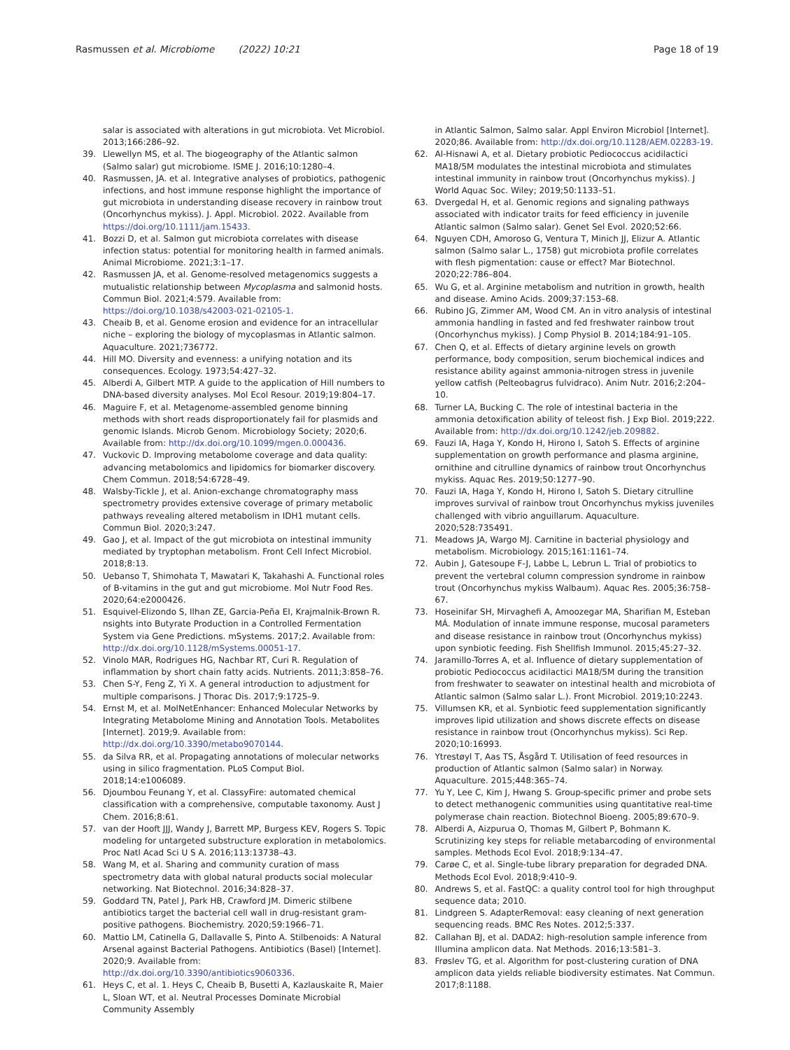Rasmussen et al. Microbiome (2022) 10:21
Page 18 of 19
salar is associated with alterations in gut microbiota. Vet Microbiol. 2013;166:286–92.
39. Llewellyn MS, et al. The biogeography of the Atlantic salmon (Salmo salar) gut microbiome. ISME J. 2016;10:1280–4.
40. Rasmussen, JA. et al. Integrative analyses of probiotics, pathogenic infections, and host immune response highlight the importance of gut microbiota in understanding disease recovery in rainbow trout (Oncorhynchus mykiss). J. Appl. Microbiol. 2022. Available from https://doi.org/10.1111/jam.15433.
41. Bozzi D, et al. Salmon gut microbiota correlates with disease infection status: potential for monitoring health in farmed animals. Animal Microbiome. 2021;3:1–17.
42. Rasmussen JA, et al. Genome-resolved metagenomics suggests a mutualistic relationship between Mycoplasma and salmonid hosts. Commun Biol. 2021;4:579. Available from: https://doi.org/10.1038/s42003-021-02105-1.
43. Cheaib B, et al. Genome erosion and evidence for an intracellular niche – exploring the biology of mycoplasmas in Atlantic salmon. Aquaculture. 2021;736772.
44. Hill MO. Diversity and evenness: a unifying notation and its consequences. Ecology. 1973;54:427–32.
45. Alberdi A, Gilbert MTP. A guide to the application of Hill numbers to DNA-based diversity analyses. Mol Ecol Resour. 2019;19:804–17.
46. Maguire F, et al. Metagenome-assembled genome binning methods with short reads disproportionately fail for plasmids and genomic Islands. Microb Genom. Microbiology Society; 2020;6. Available from: http://dx.doi.org/10.1099/mgen.0.000436.
47. Vuckovic D. Improving metabolome coverage and data quality: advancing metabolomics and lipidomics for biomarker discovery. Chem Commun. 2018;54:6728–49.
48. Walsby-Tickle J, et al. Anion-exchange chromatography mass spectrometry provides extensive coverage of primary metabolic pathways revealing altered metabolism in IDH1 mutant cells. Commun Biol. 2020;3:247.
49. Gao J, et al. Impact of the gut microbiota on intestinal immunity mediated by tryptophan metabolism. Front Cell Infect Microbiol. 2018;8:13.
50. Uebanso T, Shimohata T, Mawatari K, Takahashi A. Functional roles of B-vitamins in the gut and gut microbiome. Mol Nutr Food Res. 2020;64:e2000426.
51. Esquivel-Elizondo S, Ilhan ZE, Garcia-Peña EI, Krajmalnik-Brown R. nsights into Butyrate Production in a Controlled Fermentation System via Gene Predictions. mSystems. 2017;2. Available from: http://dx.doi.org/10.1128/mSystems.00051-17.
52. Vinolo MAR, Rodrigues HG, Nachbar RT, Curi R. Regulation of inflammation by short chain fatty acids. Nutrients. 2011;3:858–76.
53. Chen S-Y, Feng Z, Yi X. A general introduction to adjustment for multiple comparisons. J Thorac Dis. 2017;9:1725–9.
54. Ernst M, et al. MolNetEnhancer: Enhanced Molecular Networks by Integrating Metabolome Mining and Annotation Tools. Metabolites [Internet]. 2019;9. Available from: http://dx.doi.org/10.3390/metabo9070144.
55. da Silva RR, et al. Propagating annotations of molecular networks using in silico fragmentation. PLoS Comput Biol. 2018;14:e1006089.
56. Djoumbou Feunang Y, et al. ClassyFire: automated chemical classification with a comprehensive, computable taxonomy. Aust J Chem. 2016;8:61.
57. van der Hooft JJJ, Wandy J, Barrett MP, Burgess KEV, Rogers S. Topic modeling for untargeted substructure exploration in metabolomics. Proc Natl Acad Sci U S A. 2016;113:13738–43.
58. Wang M, et al. Sharing and community curation of mass spectrometry data with global natural products social molecular networking. Nat Biotechnol. 2016;34:828–37.
59. Goddard TN, Patel J, Park HB, Crawford JM. Dimeric stilbene antibiotics target the bacterial cell wall in drug-resistant gram-positive pathogens. Biochemistry. 2020;59:1966–71.
60. Mattio LM, Catinella G, Dallavalle S, Pinto A. Stilbenoids: A Natural Arsenal against Bacterial Pathogens. Antibiotics (Basel) [Internet]. 2020;9. Available from: http://dx.doi.org/10.3390/antibiotics9060336.
61. Heys C, et al. 1. Heys C, Cheaib B, Busetti A, Kazlauskaite R, Maier L, Sloan WT, et al. Neutral Processes Dominate Microbial Community Assembly
in Atlantic Salmon, Salmo salar. Appl Environ Microbiol [Internet]. 2020;86. Available from: http://dx.doi.org/10.1128/AEM.02283-19.
62. Al-Hisnawi A, et al. Dietary probiotic Pediococcus acidilactici MA18/5M modulates the intestinal microbiota and stimulates intestinal immunity in rainbow trout (Oncorhynchus mykiss). J World Aquac Soc. Wiley; 2019;50:1133–51.
63. Dvergedal H, et al. Genomic regions and signaling pathways associated with indicator traits for feed efficiency in juvenile Atlantic salmon (Salmo salar). Genet Sel Evol. 2020;52:66.
64. Nguyen CDH, Amoroso G, Ventura T, Minich JJ, Elizur A. Atlantic salmon (Salmo salar L., 1758) gut microbiota profile correlates with flesh pigmentation: cause or effect? Mar Biotechnol. 2020;22:786–804.
65. Wu G, et al. Arginine metabolism and nutrition in growth, health and disease. Amino Acids. 2009;37:153–68.
66. Rubino JG, Zimmer AM, Wood CM. An in vitro analysis of intestinal ammonia handling in fasted and fed freshwater rainbow trout (Oncorhynchus mykiss). J Comp Physiol B. 2014;184:91–105.
67. Chen Q, et al. Effects of dietary arginine levels on growth performance, body composition, serum biochemical indices and resistance ability against ammonia-nitrogen stress in juvenile yellow catfish (Pelteobagrus fulvidraco). Anim Nutr. 2016;2:204–10.
68. Turner LA, Bucking C. The role of intestinal bacteria in the ammonia detoxification ability of teleost fish. J Exp Biol. 2019;222. Available from: http://dx.doi.org/10.1242/jeb.209882.
69. Fauzi IA, Haga Y, Kondo H, Hirono I, Satoh S. Effects of arginine supplementation on growth performance and plasma arginine, ornithine and citrulline dynamics of rainbow trout Oncorhynchus mykiss. Aquac Res. 2019;50:1277–90.
70. Fauzi IA, Haga Y, Kondo H, Hirono I, Satoh S. Dietary citrulline improves survival of rainbow trout Oncorhynchus mykiss juveniles challenged with vibrio anguillarum. Aquaculture. 2020;528:735491.
71. Meadows JA, Wargo MJ. Carnitine in bacterial physiology and metabolism. Microbiology. 2015;161:1161–74.
72. Aubin J, Gatesoupe F-J, Labbe L, Lebrun L. Trial of probiotics to prevent the vertebral column compression syndrome in rainbow trout (Oncorhynchus mykiss Walbaum). Aquac Res. 2005;36:758–67.
73. Hoseinifar SH, Mirvaghefi A, Amoozegar MA, Sharifian M, Esteban MÁ. Modulation of innate immune response, mucosal parameters and disease resistance in rainbow trout (Oncorhynchus mykiss) upon synbiotic feeding. Fish Shellfish Immunol. 2015;45:27–32.
74. Jaramillo-Torres A, et al. Influence of dietary supplementation of probiotic Pediococcus acidilactici MA18/5M during the transition from freshwater to seawater on intestinal health and microbiota of Atlantic salmon (Salmo salar L.). Front Microbiol. 2019;10:2243.
75. Villumsen KR, et al. Synbiotic feed supplementation significantly improves lipid utilization and shows discrete effects on disease resistance in rainbow trout (Oncorhynchus mykiss). Sci Rep. 2020;10:16993.
76. Ytrestøyl T, Aas TS, Åsgård T. Utilisation of feed resources in production of Atlantic salmon (Salmo salar) in Norway. Aquaculture. 2015;448:365–74.
77. Yu Y, Lee C, Kim J, Hwang S. Group-specific primer and probe sets to detect methanogenic communities using quantitative real-time polymerase chain reaction. Biotechnol Bioeng. 2005;89:670–9.
78. Alberdi A, Aizpurua O, Thomas M, Gilbert P, Bohmann K. Scrutinizing key steps for reliable metabarcoding of environmental samples. Methods Ecol Evol. 2018;9:134–47.
79. Carøe C, et al. Single-tube library preparation for degraded DNA. Methods Ecol Evol. 2018;9:410–9.
80. Andrews S, et al. FastQC: a quality control tool for high throughput sequence data; 2010.
81. Lindgreen S. AdapterRemoval: easy cleaning of next generation sequencing reads. BMC Res Notes. 2012;5:337.
82. Callahan BJ, et al. DADA2: high-resolution sample inference from Illumina amplicon data. Nat Methods. 2016;13:581–3.
83. Frøslev TG, et al. Algorithm for post-clustering curation of DNA amplicon data yields reliable biodiversity estimates. Nat Commun. 2017;8:1188.